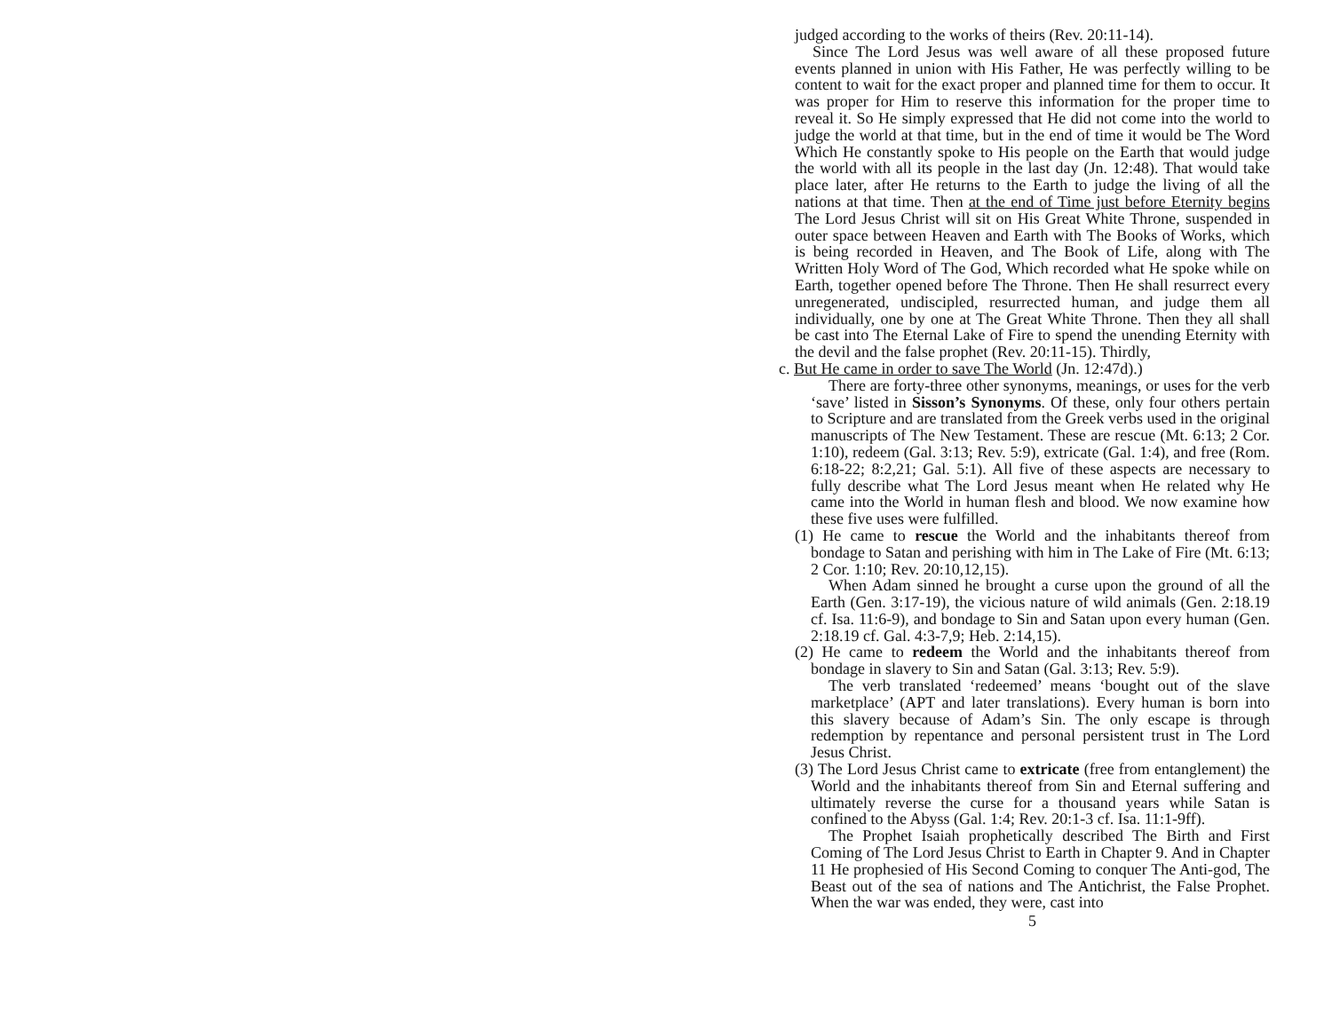judged according to the works of theirs (Rev. 20:11-14).
Since The Lord Jesus was well aware of all these proposed future events planned in union with His Father, He was perfectly willing to be content to wait for the exact proper and planned time for them to occur. It was proper for Him to reserve this information for the proper time to reveal it. So He simply expressed that He did not come into the world to judge the world at that time, but in the end of time it would be The Word Which He constantly spoke to His people on the Earth that would judge the world with all its people in the last day (Jn. 12:48). That would take place later, after He returns to the Earth to judge the living of all the nations at that time. Then at the end of Time just before Eternity begins The Lord Jesus Christ will sit on His Great White Throne, suspended in outer space between Heaven and Earth with The Books of Works, which is being recorded in Heaven, and The Book of Life, along with The Written Holy Word of The God, Which recorded what He spoke while on Earth, together opened before The Throne. Then He shall resurrect every unregenerated, undiscipled, resurrected human, and judge them all individually, one by one at The Great White Throne. Then they all shall be cast into The Eternal Lake of Fire to spend the unending Eternity with the devil and the false prophet (Rev. 20:11-15). Thirdly,
c. But He came in order to save The World (Jn. 12:47d).)
There are forty-three other synonyms, meanings, or uses for the verb ‘save’ listed in Sisson’s Synonyms. Of these, only four others pertain to Scripture and are translated from the Greek verbs used in the original manuscripts of The New Testament. These are rescue (Mt. 6:13; 2 Cor. 1:10), redeem (Gal. 3:13; Rev. 5:9), extricate (Gal. 1:4), and free (Rom. 6:18-22; 8:2,21; Gal. 5:1). All five of these aspects are necessary to fully describe what The Lord Jesus meant when He related why He came into the World in human flesh and blood. We now examine how these five uses were fulfilled.
(1) He came to rescue the World and the inhabitants thereof from bondage to Satan and perishing with him in The Lake of Fire (Mt. 6:13; 2 Cor. 1:10; Rev. 20:10,12,15).
When Adam sinned he brought a curse upon the ground of all the Earth (Gen. 3:17-19), the vicious nature of wild animals (Gen. 2:18.19 cf. Isa. 11:6-9), and bondage to Sin and Satan upon every human (Gen. 2:18.19 cf. Gal. 4:3-7,9; Heb. 2:14,15).
(2) He came to redeem the World and the inhabitants thereof from bondage in slavery to Sin and Satan (Gal. 3:13; Rev. 5:9).
The verb translated ‘redeemed’ means ‘bought out of the slave marketplace’ (APT and later translations). Every human is born into this slavery because of Adam’s Sin. The only escape is through redemption by repentance and personal persistent trust in The Lord Jesus Christ.
(3) The Lord Jesus Christ came to extricate (free from entanglement) the World and the inhabitants thereof from Sin and Eternal suffering and ultimately reverse the curse for a thousand years while Satan is confined to the Abyss (Gal. 1:4; Rev. 20:1-3 cf. Isa. 11:1-9ff).
The Prophet Isaiah prophetically described The Birth and First Coming of The Lord Jesus Christ to Earth in Chapter 9. And in Chapter 11 He prophesied of His Second Coming to conquer The Anti-god, The Beast out of the sea of nations and The Antichrist, the False Prophet. When the war was ended, they were, cast into
5